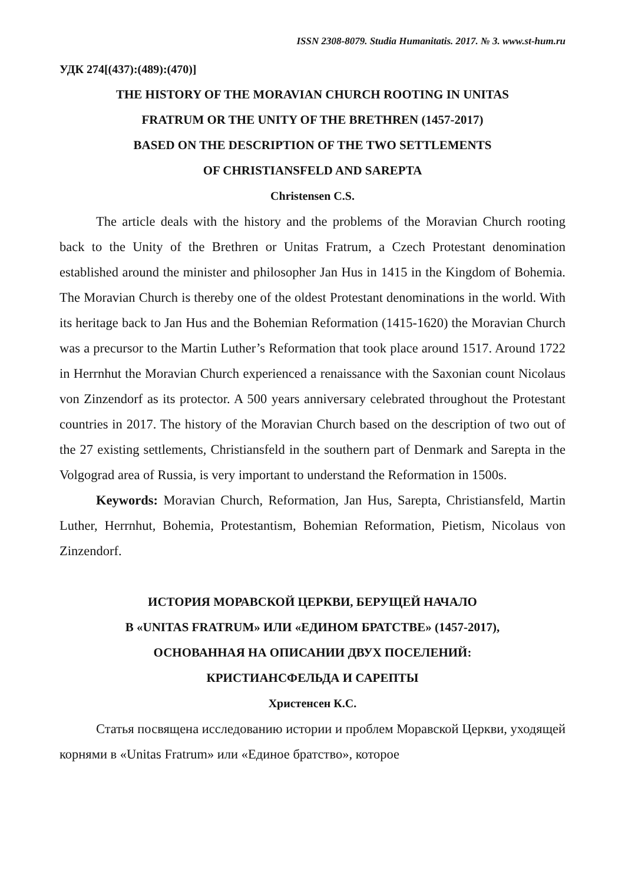ISSN 2308-8079. Studia Humanitatis. 2017. № 3. www.st-hum.ru
УДК 274[(437):(489):(470)]
THE HISTORY OF THE MORAVIAN CHURCH ROOTING IN UNITAS
FRATRUM OR THE UNITY OF THE BRETHREN (1457-2017)
BASED ON THE DESCRIPTION OF THE TWO SETTLEMENTS
OF CHRISTIANSFELD AND SAREPTA
Christensen C.S.
The article deals with the history and the problems of the Moravian Church rooting back to the Unity of the Brethren or Unitas Fratrum, a Czech Protestant denomination established around the minister and philosopher Jan Hus in 1415 in the Kingdom of Bohemia. The Moravian Church is thereby one of the oldest Protestant denominations in the world. With its heritage back to Jan Hus and the Bohemian Reformation (1415-1620) the Moravian Church was a precursor to the Martin Luther’s Reformation that took place around 1517. Around 1722 in Herrnhut the Moravian Church experienced a renaissance with the Saxonian count Nicolaus von Zinzendorf as its protector. A 500 years anniversary celebrated throughout the Protestant countries in 2017. The history of the Moravian Church based on the description of two out of the 27 existing settlements, Christiansfeld in the southern part of Denmark and Sarepta in the Volgograd area of Russia, is very important to understand the Reformation in 1500s.
Keywords: Moravian Church, Reformation, Jan Hus, Sarepta, Christiansfeld, Martin Luther, Herrnhut, Bohemia, Protestantism, Bohemian Reformation, Pietism, Nicolaus von Zinzendorf.
ИСТОРИЯ МОРАВСКОЙ ЦЕРКВИ, БЕРУЩЕЙ НАЧАЛО
В «UNITAS FRATRUM» ИЛИ «ЕДИНОМ БРАТСТВЕ» (1457-2017),
ОСНОВАННАЯ НА ОПИСАНИИ ДВУХ ПОСЕЛЕНИЙ:
КРИСТИАНСФЕЛЬДА И САРЕПТЫ
Христенсен К.С.
Статья посвящена исследованию истории и проблем Моравской Церкви, уходящей корнями в «Unitas Fratrum» или «Единое братство», которое